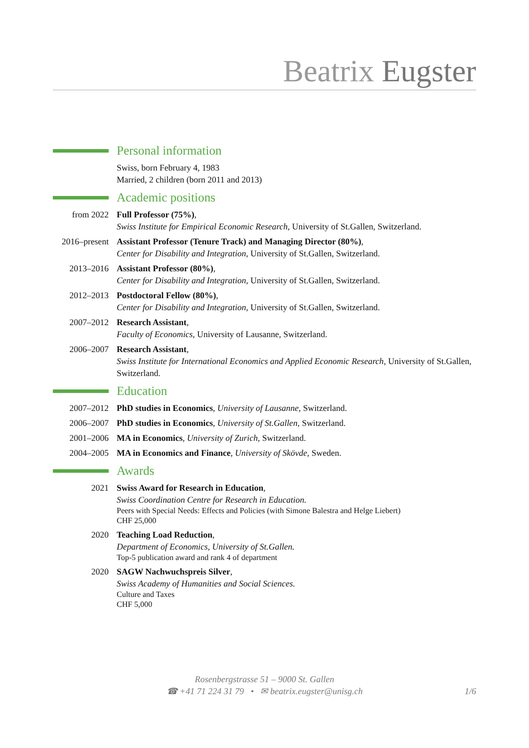Beatrix Eugster
Personal information
Swiss, born February 4, 1983
Married, 2 children (born 2011 and 2013)
Academic positions
from 2022 Full Professor (75%),
Swiss Institute for Empirical Economic Research, University of St.Gallen, Switzerland.
2016–present
Assistant Professor (Tenure Track) and Managing Director (80%),
Center for Disability and Integration, University of St.Gallen, Switzerland.
2013–2016 Assistant Professor (80%),
Center for Disability and Integration, University of St.Gallen, Switzerland.
2012–2013 Postdoctoral Fellow (80%),
Center for Disability and Integration, University of St.Gallen, Switzerland.
2007–2012 Research Assistant,
Faculty of Economics, University of Lausanne, Switzerland.
2006–2007 Research Assistant,
Swiss Institute for International Economics and Applied Economic Research, University of St.Gallen, Switzerland.
Education
2007–2012 PhD studies in Economics, University of Lausanne, Switzerland.
2006–2007 PhD studies in Economics, University of St.Gallen, Switzerland.
2001–2006 MA in Economics, University of Zurich, Switzerland.
2004–2005 MA in Economics and Finance, University of Skövde, Sweden.
Awards
2021 Swiss Award for Research in Education,
Swiss Coordination Centre for Research in Education.
Peers with Special Needs: Effects and Policies (with Simone Balestra and Helge Liebert)
CHF 25,000
2020 Teaching Load Reduction,
Department of Economics, University of St.Gallen.
Top-5 publication award and rank 4 of department
2020 SAGW Nachwuchspreis Silver,
Swiss Academy of Humanities and Social Sciences.
Culture and Taxes
CHF 5,000
Rosenbergstrasse 51 – 9000 St. Gallen
☎ +41 71 224 31 79 • ✉ beatrix.eugster@unisg.ch
1/6